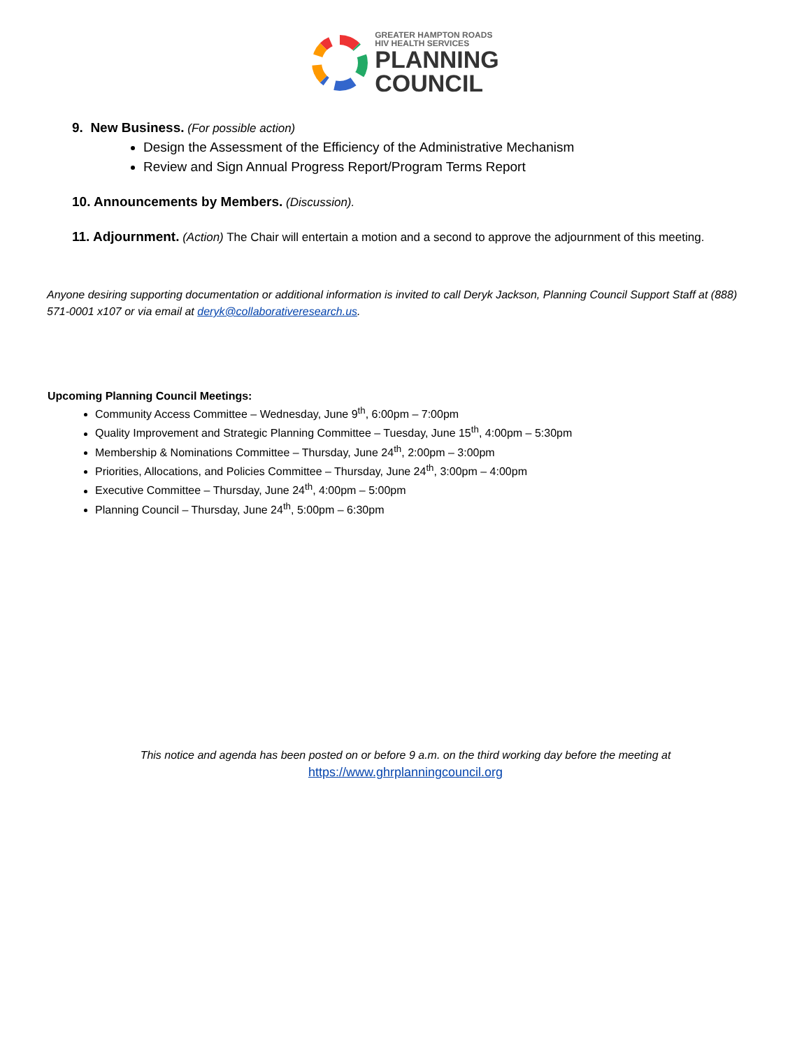GREATER HAMPTON ROADS
HIV HEALTH SERVICES
PLANNING
COUNCIL
9. New Business.
(For possible action)
Design the Assessment of the Efficiency of the Administrative Mechanism
Review and Sign Annual Progress Report/Program Terms Report
10. Announcements by Members.
(Discussion).
11. Adjournment.
(Action) The Chair will entertain a motion and a second to approve the adjournment of this meeting.
Anyone desiring supporting documentation or additional information is invited to call Deryk Jackson, Planning Council Support Staff at (888) 571-0001 x107 or via email at deryk@collaborativeresearch.us.
Upcoming Planning Council Meetings:
Community Access Committee – Wednesday, June 9<sup>th</sup>, 6:00pm – 7:00pm
Quality Improvement and Strategic Planning Committee – Tuesday, June 15<sup>th</sup>, 4:00pm – 5:30pm
Membership & Nominations Committee – Thursday, June 24<sup>th</sup>, 2:00pm – 3:00pm
Priorities, Allocations, and Policies Committee – Thursday, June 24<sup>th</sup>, 3:00pm – 4:00pm
Executive Committee – Thursday, June 24<sup>th</sup>, 4:00pm – 5:00pm
Planning Council – Thursday, June 24<sup>th</sup>, 5:00pm – 6:30pm
This notice and agenda has been posted on or before 9 a.m. on the third working day before the meeting at
https://www.ghrplanningcouncil.org